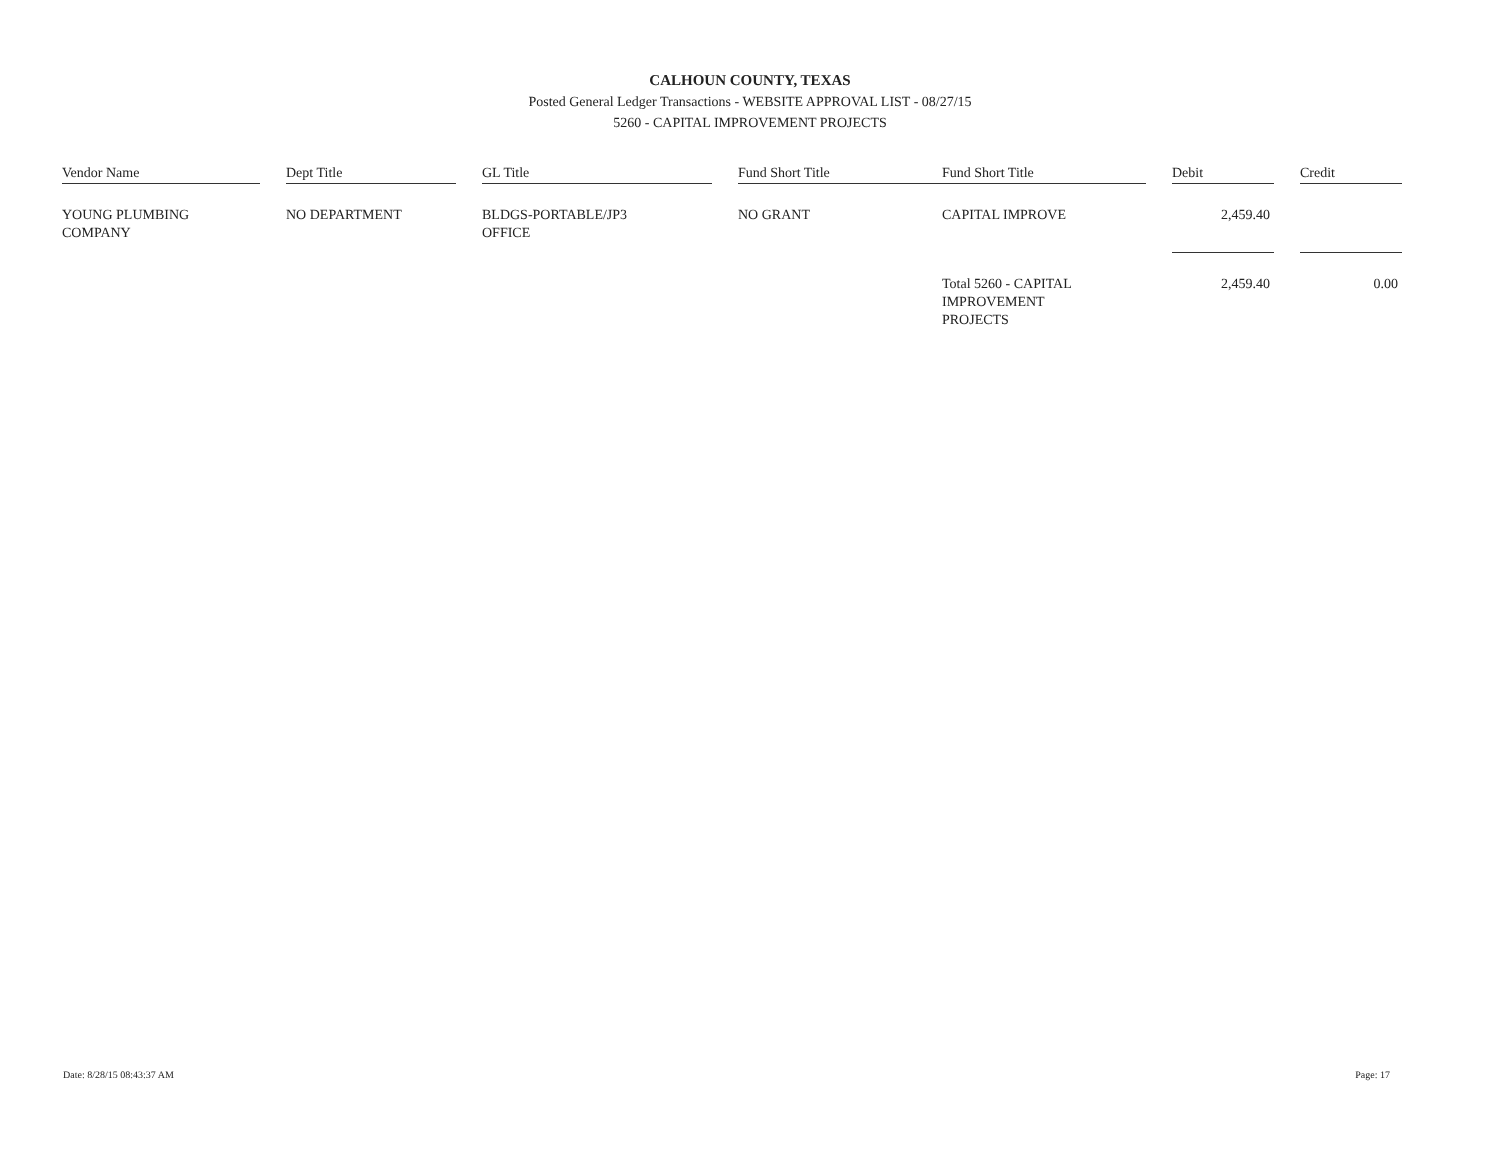CALHOUN COUNTY, TEXAS
Posted General Ledger Transactions - WEBSITE APPROVAL LIST - 08/27/15
5260 - CAPITAL IMPROVEMENT PROJECTS
| Vendor Name | | Dept Title | | GL Title | | Fund Short Title | | Fund Short Title | | Debit | | Credit |
| --- | --- | --- | --- | --- | --- | --- | --- | --- | --- | --- | --- | --- |
| YOUNG PLUMBING COMPANY | | NO DEPARTMENT | | BLDGS-PORTABLE/JP3 OFFICE | | NO GRANT | | CAPITAL IMPROVE | | 2,459.40 | | |
| | | | | | | | | Total 5260 - CAPITAL IMPROVEMENT PROJECTS | | 2,459.40 | | 0.00 |
Date: 8/28/15 08:43:37 AM Page: 17